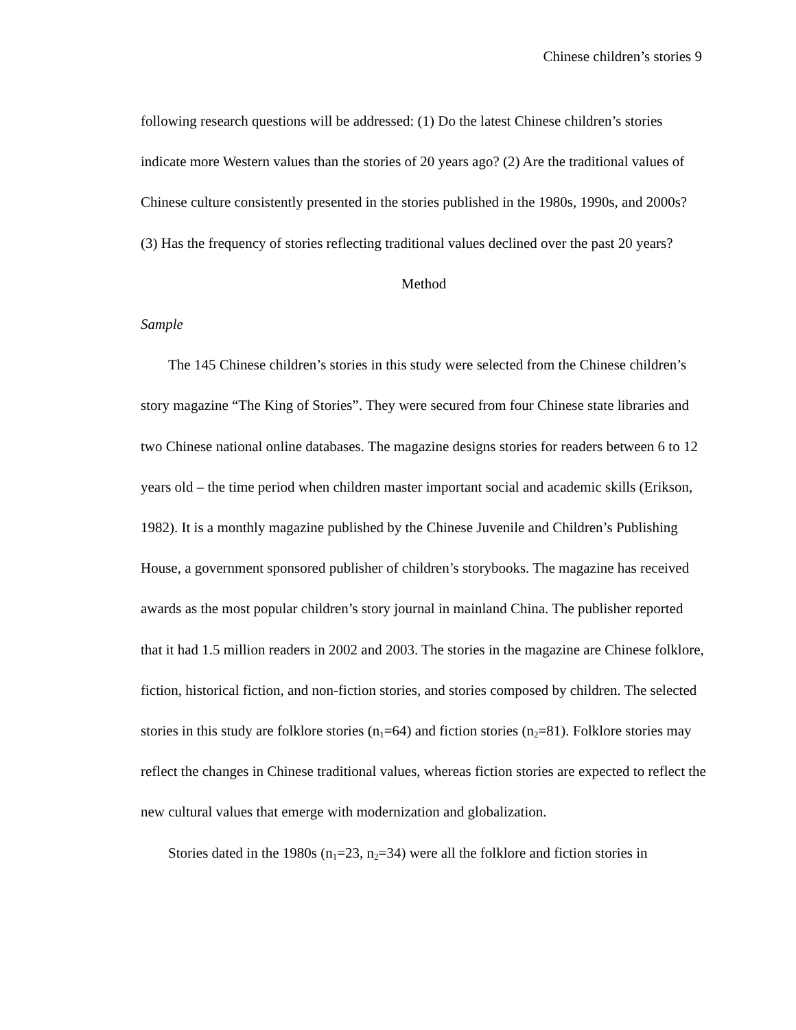Chinese children’s stories 9
following research questions will be addressed: (1) Do the latest Chinese children’s stories indicate more Western values than the stories of 20 years ago? (2) Are the traditional values of Chinese culture consistently presented in the stories published in the 1980s, 1990s, and 2000s? (3) Has the frequency of stories reflecting traditional values declined over the past 20 years?
Method
Sample
The 145 Chinese children’s stories in this study were selected from the Chinese children’s story magazine “The King of Stories”. They were secured from four Chinese state libraries and two Chinese national online databases. The magazine designs stories for readers between 6 to 12 years old – the time period when children master important social and academic skills (Erikson, 1982). It is a monthly magazine published by the Chinese Juvenile and Children’s Publishing House, a government sponsored publisher of children’s storybooks. The magazine has received awards as the most popular children’s story journal in mainland China. The publisher reported that it had 1.5 million readers in 2002 and 2003. The stories in the magazine are Chinese folklore, fiction, historical fiction, and non-fiction stories, and stories composed by children. The selected stories in this study are folklore stories (n<sub>1</sub>=64) and fiction stories (n<sub>2</sub>=81). Folklore stories may reflect the changes in Chinese traditional values, whereas fiction stories are expected to reflect the new cultural values that emerge with modernization and globalization.
Stories dated in the 1980s (n<sub>1</sub>=23, n<sub>2</sub>=34) were all the folklore and fiction stories in